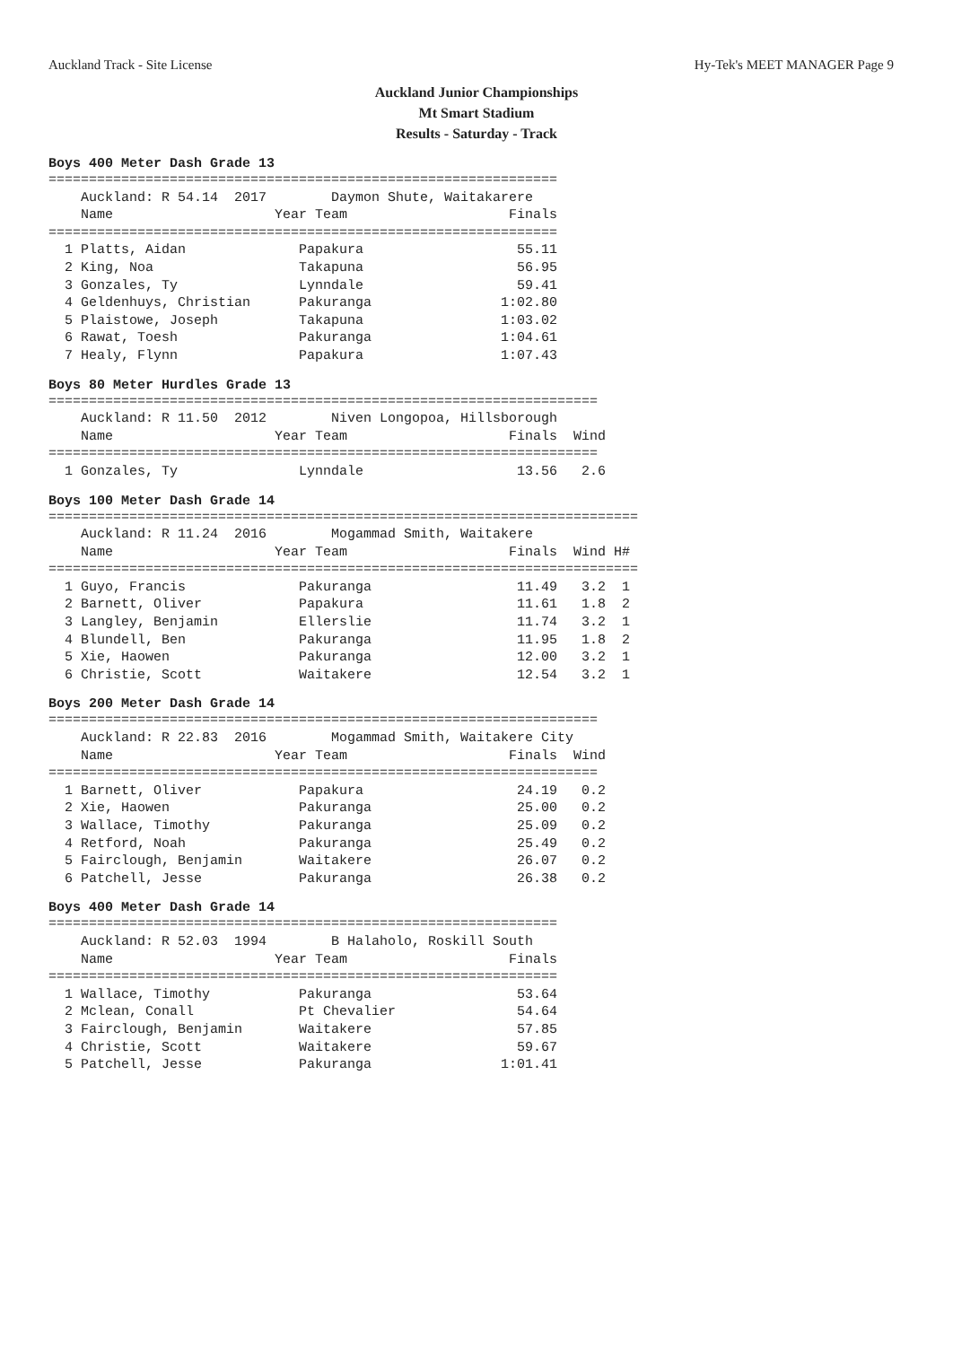Auckland Track - Site License Hy-Tek's MEET MANAGER Page 9
Auckland Junior Championships
Mt Smart Stadium
Results - Saturday - Track
Boys 400 Meter Dash Grade 13
===============================================================
    Auckland: R 54.14  2017        Daymon Shute, Waitakarere
    Name                    Year Team                    Finals
===============================================================
  1 Platts, Aidan              Papakura                   55.11
  2 King, Noa                  Takapuna                   56.95
  3 Gonzales, Ty               Lynndale                   59.41
  4 Geldenhuys, Christian      Pakuranga                1:02.80
  5 Plaistowe, Joseph          Takapuna                 1:03.02
  6 Rawat, Toesh               Pakuranga                1:04.61
  7 Healy, Flynn               Papakura                 1:07.43
Boys 80 Meter Hurdles Grade 13
====================================================================
    Auckland: R 11.50  2012        Niven Longopoa, Hillsborough
    Name                    Year Team                    Finals  Wind
====================================================================
  1 Gonzales, Ty               Lynndale                   13.56   2.6
Boys 100 Meter Dash Grade 14
=========================================================================
    Auckland: R 11.24  2016        Mogammad Smith, Waitakere
    Name                    Year Team                    Finals  Wind H#
=========================================================================
  1 Guyo, Francis              Pakuranga                  11.49   3.2  1
  2 Barnett, Oliver            Papakura                   11.61   1.8  2
  3 Langley, Benjamin          Ellerslie                  11.74   3.2  1
  4 Blundell, Ben              Pakuranga                  11.95   1.8  2
  5 Xie, Haowen                Pakuranga                  12.00   3.2  1
  6 Christie, Scott            Waitakere                  12.54   3.2  1
Boys 200 Meter Dash Grade 14
====================================================================
    Auckland: R 22.83  2016        Mogammad Smith, Waitakere City
    Name                    Year Team                    Finals  Wind
====================================================================
  1 Barnett, Oliver            Papakura                   24.19   0.2
  2 Xie, Haowen                Pakuranga                  25.00   0.2
  3 Wallace, Timothy           Pakuranga                  25.09   0.2
  4 Retford, Noah              Pakuranga                  25.49   0.2
  5 Fairclough, Benjamin       Waitakere                  26.07   0.2
  6 Patchell, Jesse            Pakuranga                  26.38   0.2
Boys 400 Meter Dash Grade 14
===============================================================
    Auckland: R 52.03  1994        B Halaholo, Roskill South
    Name                    Year Team                    Finals
===============================================================
  1 Wallace, Timothy           Pakuranga                  53.64
  2 Mclean, Conall             Pt Chevalier               54.64
  3 Fairclough, Benjamin       Waitakere                  57.85
  4 Christie, Scott            Waitakere                  59.67
  5 Patchell, Jesse            Pakuranga                1:01.41